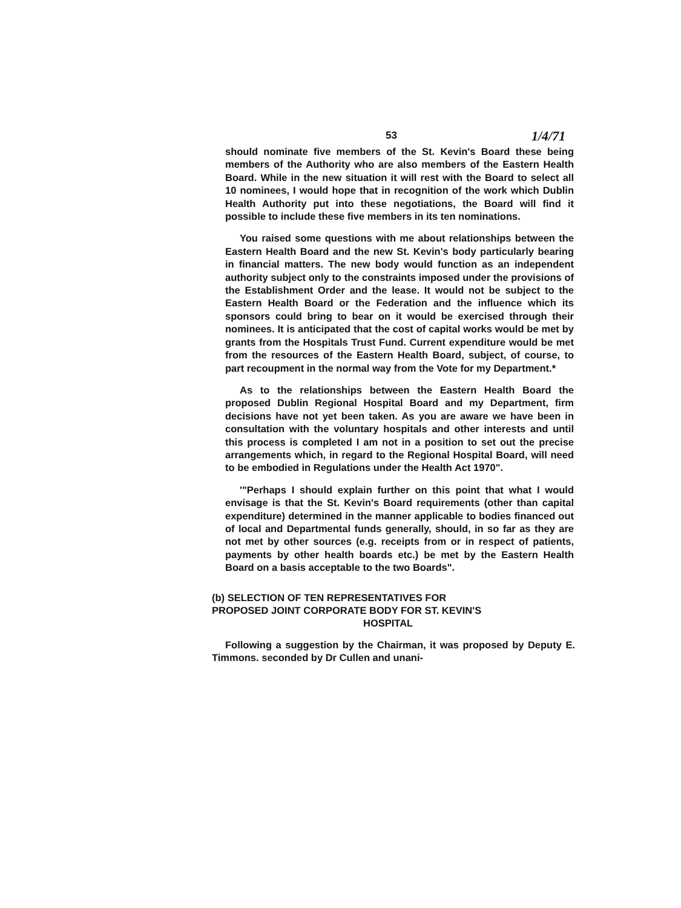53 1/4/71
should nominate five members of the St. Kevin's Board these being members of the Authority who are also members of the Eastern Health Board. While in the new situation it will rest with the Board to select all 10 nominees, I would hope that in recognition of the work which Dublin Health Authority put into these negotiations, the Board will find it possible to include these five members in its ten nominations.
You raised some questions with me about relationships between the Eastern Health Board and the new St. Kevin's body particularly bearing in financial matters. The new body would function as an independent authority subject only to the constraints imposed under the provisions of the Establishment Order and the lease. It would not be subject to the Eastern Health Board or the Federation and the influence which its sponsors could bring to bear on it would be exercised through their nominees. It is anticipated that the cost of capital works would be met by grants from the Hospitals Trust Fund. Current expenditure would be met from the resources of the Eastern Health Board, subject, of course, to part recoupment in the normal way from the Vote for my Department.*
As to the relationships between the Eastern Health Board the proposed Dublin Regional Hospital Board and my Department, firm decisions have not yet been taken. As you are aware we have been in consultation with the voluntary hospitals and other interests and until this process is completed I am not in a position to set out the precise arrangements which, in regard to the Regional Hospital Board, will need to be embodied in Regulations under the Health Act 1970".
'"Perhaps I should explain further on this point that what I would envisage is that the St. Kevin's Board requirements (other than capital expenditure) determined in the manner applicable to bodies financed out of local and Departmental funds generally, should, in so far as they are not met by other sources (e.g. receipts from or in respect of patients, payments by other health boards etc.) be met by the Eastern Health Board on a basis acceptable to the two Boards".
(b) SELECTION OF TEN REPRESENTATIVES FOR
PROPOSED JOINT CORPORATE BODY FOR ST. KEVIN'S
HOSPITAL
Following a suggestion by the Chairman, it was proposed by Deputy E. Timmons. seconded by Dr Cullen and unani-